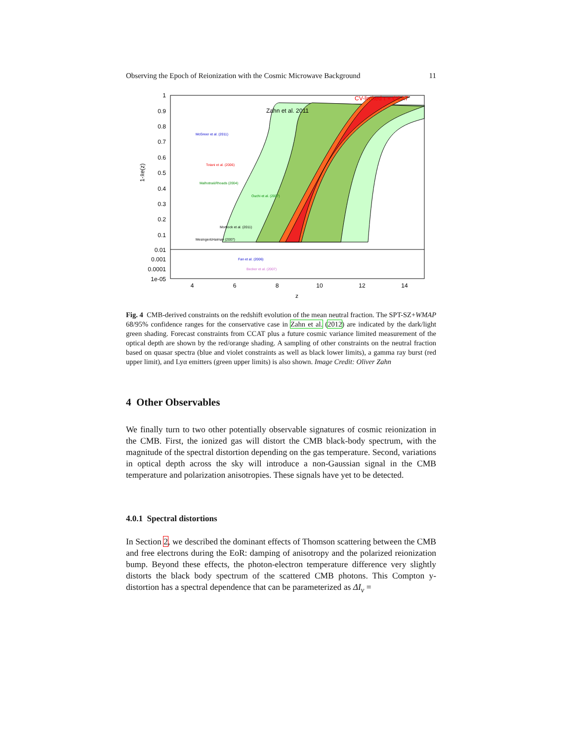Observing the Epoch of Reionization with the Cosmic Microwave Background 11
1
0.9
0.8
0.7
0.6
0.5
0.4
0.3
0.2
0.1
0.01
0.001
0.0001
1e-05
4
6
8
10
12
14
z
1-x̄e(z)
CV-limited τ + CCAT
Zahn et al. 2011
McGreer et al. (2011)
Totani et al. (2006)
Malhotra&Rhoads (2004)
Ouchi et al. (2007)
Mortlock et al. (2011)
Mesinger&Haiman (2007)
Fan et al. (2006)
Becker et al. (2007)
Fig. 4 CMB-derived constraints on the redshift evolution of the mean neutral fraction. The SPT-SZ+WMAP 68/95% confidence ranges for the conservative case in Zahn et al. (2012) are indicated by the dark/light green shading. Forecast constraints from CCAT plus a future cosmic variance limited measurement of the optical depth are shown by the red/orange shading. A sampling of other constraints on the neutral fraction based on quasar spectra (blue and violet constraints as well as black lower limits), a gamma ray burst (red upper limit), and Lyα emitters (green upper limits) is also shown. Image Credit: Oliver Zahn
4 Other Observables
We finally turn to two other potentially observable signatures of cosmic reionization in the CMB. First, the ionized gas will distort the CMB black-body spectrum, with the magnitude of the spectral distortion depending on the gas temperature. Second, variations in optical depth across the sky will introduce a non-Gaussian signal in the CMB temperature and polarization anisotropies. These signals have yet to be detected.
4.0.1 Spectral distortions
In Section 2, we described the dominant effects of Thomson scattering between the CMB and free electrons during the EoR: damping of anisotropy and the polarized reionization bump. Beyond these effects, the photon-electron temperature difference very slightly distorts the black body spectrum of the scattered CMB photons. This Compton y-distortion has a spectral dependence that can be parameterized as ΔI<sub>ν</sub> =